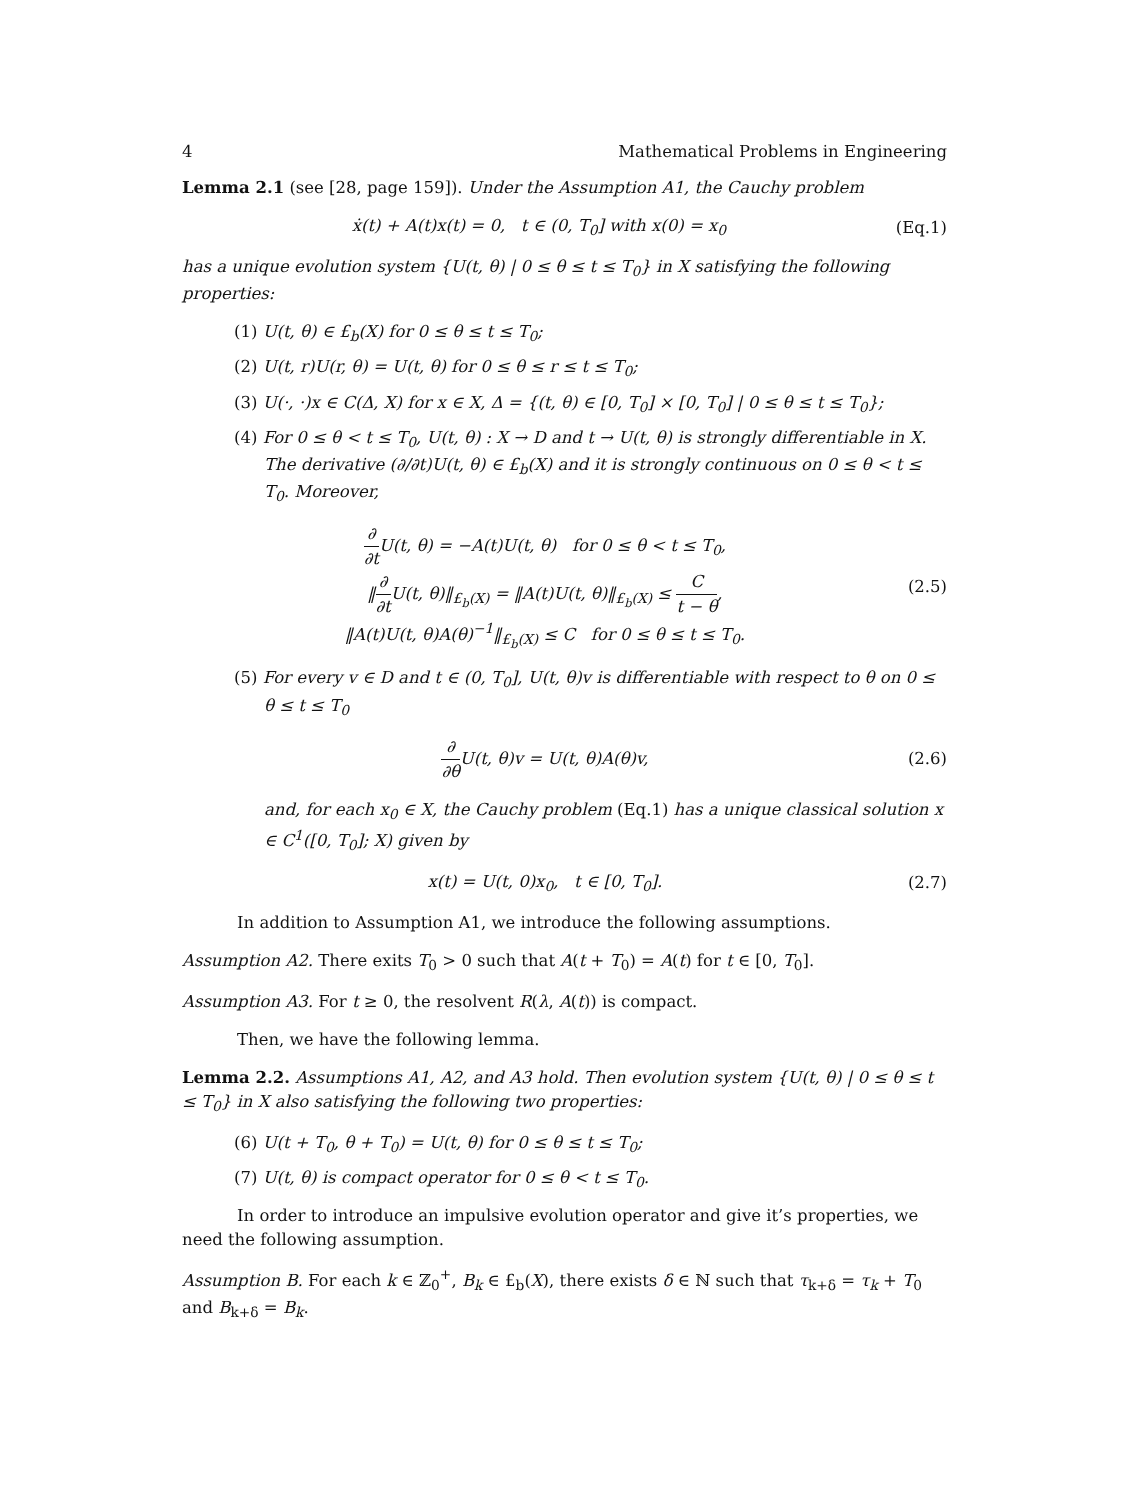4 Mathematical Problems in Engineering
Lemma 2.1 (see [28, page 159]). Under the Assumption A1, the Cauchy problem
ẋ(t) + A(t)x(t) = 0, t ∈ (0, T<sub>0</sub>] with x(0) = x<sub>0</sub> (Eq.1)
has a unique evolution system {U(t, θ) | 0 ≤ θ ≤ t ≤ T<sub>0</sub>} in X satisfying the following properties:
(1) U(t, θ) ∈ £<sub>b</sub>(X) for 0 ≤ θ ≤ t ≤ T<sub>0</sub>;
(2) U(t, r)U(r, θ) = U(t, θ) for 0 ≤ θ ≤ r ≤ t ≤ T<sub>0</sub>;
(3) U(·, ·)x ∈ C(Δ, X) for x ∈ X, Δ = {(t, θ) ∈ [0, T<sub>0</sub>] × [0, T<sub>0</sub>] | 0 ≤ θ ≤ t ≤ T<sub>0</sub>};
(4) For 0 ≤ θ < t ≤ T<sub>0</sub>, U(t, θ) : X → D and t → U(t, θ) is strongly differentiable in X. The derivative (∂/∂t)U(t, θ) ∈ £<sub>b</sub>(X) and it is strongly continuous on 0 ≤ θ < t ≤ T<sub>0</sub>. Moreover,
∂ ∂t U(t, θ) = −A(t)U(t, θ) for 0 ≤ θ < t ≤ T<sub>0</sub>,
‖∂ ∂t U(t, θ)‖<sub>£<sub>b</sub>(X)</sub> = ‖A(t)U(t, θ)‖<sub>£<sub>b</sub>(X)</sub> ≤ C t − θ,
‖A(t)U(t, θ)A(θ)<sup>−1</sup>‖<sub>£<sub>b</sub>(X)</sub> ≤ C for 0 ≤ θ ≤ t ≤ T<sub>0</sub>. (2.5)
(5) For every v ∈ D and t ∈ (0, T<sub>0</sub>], U(t, θ)v is differentiable with respect to θ on 0 ≤ θ ≤ t ≤ T<sub>0</sub>
∂ ∂θ U(t, θ)v = U(t, θ)A(θ)v, (2.6)
and, for each x<sub>0</sub> ∈ X, the Cauchy problem (Eq.1) has a unique classical solution x ∈ C<sup>1</sup>([0, T<sub>0</sub>]; X) given by
x(t) = U(t, 0)x<sub>0</sub>, t ∈ [0, T<sub>0</sub>]. (2.7)
In addition to Assumption A1, we introduce the following assumptions.
Assumption A2. There exits T<sub>0</sub> > 0 such that A(t + T<sub>0</sub>) = A(t) for t ∈ [0, T<sub>0</sub>].
Assumption A3. For t ≥ 0, the resolvent R(λ, A(t)) is compact.
Then, we have the following lemma.
Lemma 2.2. Assumptions A1, A2, and A3 hold. Then evolution system {U(t, θ) | 0 ≤ θ ≤ t ≤ T<sub>0</sub>} in X also satisfying the following two properties:
(6) U(t + T<sub>0</sub>, θ + T<sub>0</sub>) = U(t, θ) for 0 ≤ θ ≤ t ≤ T<sub>0</sub>;
(7) U(t, θ) is compact operator for 0 ≤ θ < t ≤ T<sub>0</sub>.
In order to introduce an impulsive evolution operator and give it’s properties, we need the following assumption.
Assumption B. For each k ∈ ℤ<sub>0</sub><sup>+</sup>, B<sub>k</sub> ∈ £<sub>b</sub>(X), there exists δ ∈ ℕ such that τ<sub>k+δ</sub> = τ<sub>k</sub> + T<sub>0</sub> and B<sub>k+δ</sub> = B<sub>k</sub>.